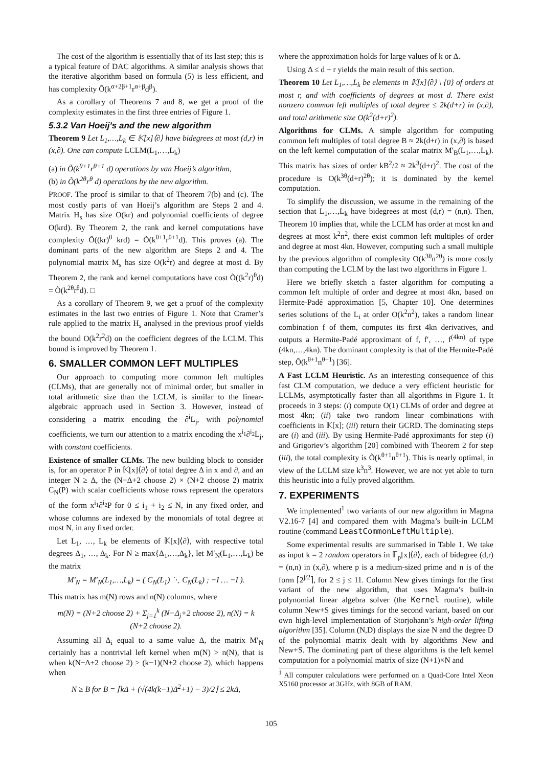The cost of the algorithm is essentially that of its last step; this is a typical feature of DAC algorithms. A similar analysis shows that the iterative algorithm based on formula (5) is less efficient, and has complexity Õ(k<sup>α+2β+1</sup>r<sup>α+β</sup>d<sup>β</sup>).
As a corollary of Theorems 7 and 8, we get a proof of the complexity estimates in the first three entries of Figure 1.
5.3.2 Van Hoeij’s and the new algorithm
Theorem 9 Let L<sub>1</sub>,…,L<sub>k</sub> ∈ 𝕂[x]⟨∂⟩ have bidegrees at most (d,r) in (x,∂). One can compute LCLM(L<sub>1</sub>,…,L<sub>k</sub>)
(a) in Õ(k<sup>θ+1</sup>r<sup>θ+1</sup> d) operations by van Hoeij’s algorithm,
(b) in Õ(k<sup>2θ</sup>r<sup>θ</sup> d) operations by the new algorithm.
PROOF. The proof is similar to that of Theorem 7(b) and (c). The most costly parts of van Hoeij’s algorithm are Steps 2 and 4. Matrix H<sub>s</sub> has size O(kr) and polynomial coefficients of degree O(krd). By Theorem 2, the rank and kernel computations have complexity Õ((kr)<sup>θ</sup> krd) = Õ(k<sup>θ+1</sup>r<sup>θ+1</sup>d). This proves (a). The dominant parts of the new algorithm are Steps 2 and 4. The polynomial matrix M<sub>s</sub> has size O(k<sup>2</sup>r) and degree at most d. By Theorem 2, the rank and kernel computations have cost Õ((k<sup>2</sup>r)<sup>θ</sup>d) = Õ(k<sup>2θ</sup>r<sup>θ</sup>d). □
As a corollary of Theorem 9, we get a proof of the complexity estimates in the last two entries of Figure 1. Note that Cramer’s rule applied to the matrix H<sub>s</sub> analysed in the previous proof yields the bound O(k<sup>2</sup>r<sup>2</sup>d) on the coefficient degrees of the LCLM. This bound is improved by Theorem 1.
6. SMALLER COMMON LEFT MULTIPLES
Our approach to computing more common left multiples (CLMs), that are generally not of minimal order, but smaller in total arithmetic size than the LCLM, is similar to the linear-algebraic approach used in Section 3. However, instead of considering a matrix encoding the ∂<sup>i</sup>L<sub>j</sub>, with polynomial coefficients, we turn our attention to a matrix encoding the x<sup>i<sub>1</sub></sup>∂<sup>i<sub>2</sub></sup>L<sub>j</sub>, with constant coefficients.
Existence of smaller CLMs. The new building block to consider is, for an operator P in 𝕂[x]⟨∂⟩ of total degree Δ in x and ∂, and an integer N ≥ Δ, the (N−Δ+2 choose 2) × (N+2 choose 2) matrix C<sub>N</sub>(P) with scalar coefficients whose rows represent the operators of the form x<sup>i<sub>1</sub></sup>∂<sup>i<sub>2</sub></sup>P for 0 ≤ i<sub>1</sub> + i<sub>2</sub> ≤ N, in any fixed order, and whose columns are indexed by the monomials of total degree at most N, in any fixed order.
Let L<sub>1</sub>, …, L<sub>k</sub> be elements of 𝕂[x]⟨∂⟩, with respective total degrees Δ<sub>1</sub>, …, Δ<sub>k</sub>. For N ≥ max{Δ<sub>1</sub>,…,Δ<sub>k</sub>}, let M′<sub>N</sub>(L<sub>1</sub>,…,L<sub>k</sub>) be the matrix
M′<sub>N</sub> = M′<sub>N</sub>(L<sub>1</sub>,…,L<sub>k</sub>) = ( C<sub>N</sub>(L<sub>1</sub>) ⋱ C<sub>N</sub>(L<sub>k</sub>) ; −I … −I ).
This matrix has m(N) rows and n(N) columns, where
m(N) = (N+2 choose 2) + Σ<sub>j=1</sub><sup>k</sup> (N−Δ<sub>j</sub>+2 choose 2), n(N) = k (N+2 choose 2).
Assuming all Δ<sub>i</sub> equal to a same value Δ, the matrix M′<sub>N</sub> certainly has a nontrivial left kernel when m(N) > n(N), that is when k(N−Δ+2 choose 2) > (k−1)(N+2 choose 2), which happens when
N ≥ B for B = ⌈kΔ + (√(4k(k−1)Δ<sup>2</sup>+1) − 3)/2⌉ ≤ 2kΔ,
where the approximation holds for large values of k or Δ.
Using Δ ≤ d + r yields the main result of this section.
Theorem 10 Let L<sub>1</sub>,…,L<sub>k</sub> be elements in 𝕂[x]⟨∂⟩ \ {0} of orders at most r, and with coefficients of degrees at most d. There exist nonzero common left multiples of total degree ≤ 2k(d+r) in (x,∂), and total arithmetic size O(k<sup>2</sup>(d+r)<sup>2</sup>).
Algorithms for CLMs. A simple algorithm for computing common left multiples of total degree B ≈ 2k(d+r) in (x,∂) is based on the left kernel computation of the scalar matrix M′<sub>B</sub>(L<sub>1</sub>,…,L<sub>k</sub>). This matrix has sizes of order kB<sup>2</sup>/2 ≈ 2k<sup>3</sup>(d+r)<sup>2</sup>. The cost of the procedure is O(k<sup>3θ</sup>(d+r)<sup>2θ</sup>); it is dominated by the kernel computation.
To simplify the discussion, we assume in the remaining of the section that L<sub>1</sub>,…,L<sub>k</sub> have bidegrees at most (d,r) = (n,n). Then, Theorem 10 implies that, while the LCLM has order at most kn and degrees at most k<sup>2</sup>n<sup>2</sup>, there exist common left multiples of order and degree at most 4kn. However, computing such a small multiple by the previous algorithm of complexity O(k<sup>3θ</sup>n<sup>2θ</sup>) is more costly than computing the LCLM by the last two algorithms in Figure 1.
Here we briefly sketch a faster algorithm for computing a common left multiple of order and degree at most 4kn, based on Hermite-Padé approximation [5, Chapter 10]. One determines series solutions of the L<sub>i</sub> at order O(k<sup>2</sup>n<sup>2</sup>), takes a random linear combination f of them, computes its first 4kn derivatives, and outputs a Hermite-Padé approximant of f, f′, …, f<sup>(4kn)</sup> of type (4kn,…,4kn). The dominant complexity is that of the Hermite-Padé step, Õ(k<sup>θ+1</sup>n<sup>θ+1</sup>) [36].
A Fast LCLM Heuristic. As an interesting consequence of this fast CLM computation, we deduce a very efficient heuristic for LCLMs, asymptotically faster than all algorithms in Figure 1. It proceeds in 3 steps: (i) compute O(1) CLMs of order and degree at most 4kn; (ii) take two random linear combinations with coefficients in 𝕂[x]; (iii) return their GCRD. The dominating steps are (i) and (iii). By using Hermite-Padé approximants for step (i) and Grigoriev’s algorithm [20] combined with Theorem 2 for step (iii), the total complexity is Õ(k<sup>θ+1</sup>n<sup>θ+1</sup>). This is nearly optimal, in view of the LCLM size k<sup>3</sup>n<sup>3</sup>. However, we are not yet able to turn this heuristic into a fully proved algorithm.
7. EXPERIMENTS
We implemented<sup>1</sup> two variants of our new algorithm in Magma V2.16-7 [4] and compared them with Magma’s built-in LCLM routine (command LeastCommonLeftMultiple).
Some experimental results are summarised in Table 1. We take as input k = 2 random operators in 𝔽<sub>p</sub>[x]⟨∂⟩, each of bidegree (d,r) = (n,n) in (x,∂), where p is a medium-sized prime and n is of the form ⌈2<sup>j/2</sup>⌉, for 2 ≤ j ≤ 11. Column New gives timings for the first variant of the new algorithm, that uses Magma’s built-in polynomial linear algebra solver (the Kernel routine), while column New+S gives timings for the second variant, based on our own high-level implementation of Storjohann’s high-order lifting algorithm [35]. Column (N,D) displays the size N and the degree D of the polynomial matrix dealt with by algorithms New and New+S. The dominating part of these algorithms is the left kernel computation for a polynomial matrix of size (N+1)×N and
<sup>1</sup> All computer calculations were performed on a Quad-Core Intel Xeon X5160 processor at 3GHz, with 8GB of RAM.
105